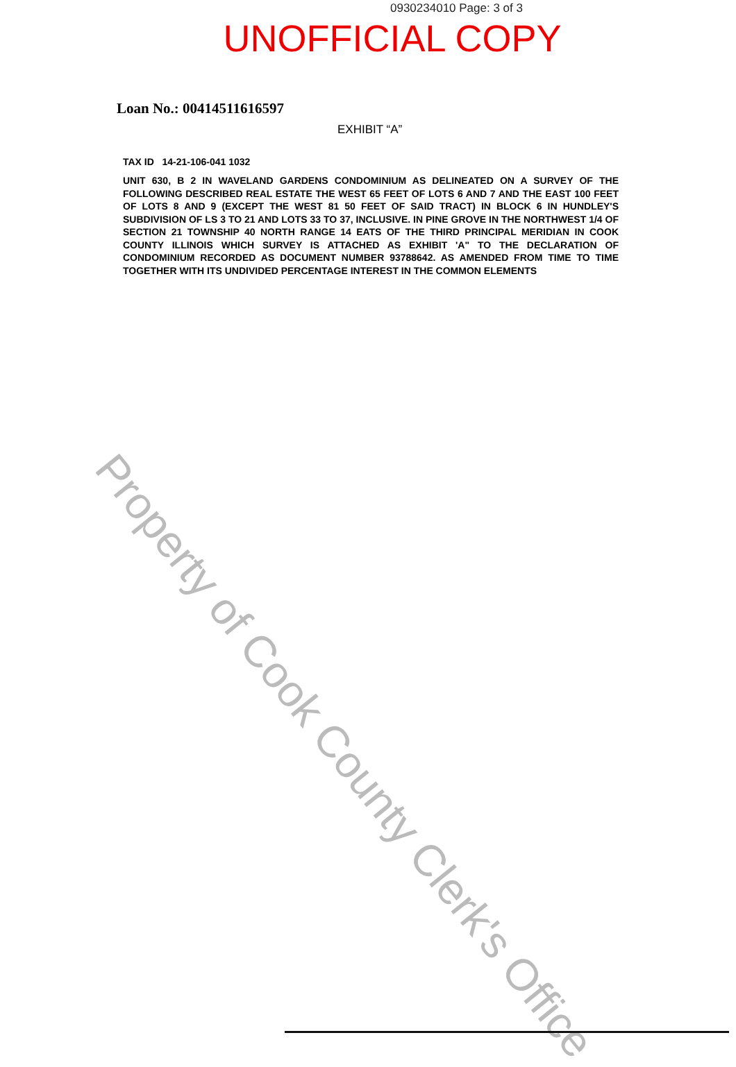0930234010 Page: 3 of 3
UNOFFICIAL COPY
Loan No.: 00414511616597
EXHIBIT “A”
TAX ID 14-21-106-041 1032
UNIT 630, B 2 IN WAVELAND GARDENS CONDOMINIUM AS DELINEATED ON A SURVEY OF THE FOLLOWING DESCRIBED REAL ESTATE THE WEST 65 FEET OF LOTS 6 AND 7 AND THE EAST 100 FEET OF LOTS 8 AND 9 (EXCEPT THE WEST 81 50 FEET OF SAID TRACT) IN BLOCK 6 IN HUNDLEY'S SUBDIVISION OF LS 3 TO 21 AND LOTS 33 TO 37, INCLUSIVE. IN PINE GROVE IN THE NORTHWEST 1/4 OF SECTION 21 TOWNSHIP 40 NORTH RANGE 14 EATS OF THE THIRD PRINCIPAL MERIDIAN IN COOK COUNTY ILLINOIS WHICH SURVEY IS ATTACHED AS EXHIBIT 'A" TO THE DECLARATION OF CONDOMINIUM RECORDED AS DOCUMENT NUMBER 93788642. AS AMENDED FROM TIME TO TIME TOGETHER WITH ITS UNDIVIDED PERCENTAGE INTEREST IN THE COMMON ELEMENTS
Property of Cook County Clerk's Office